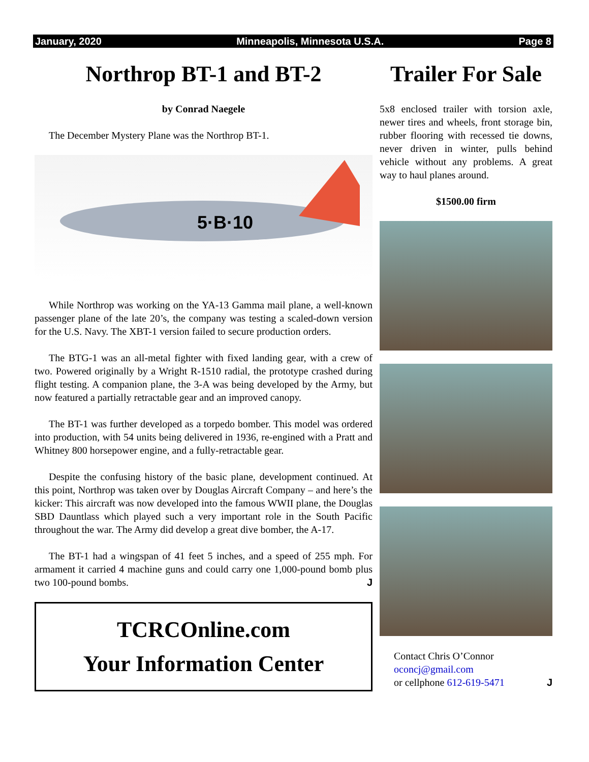January, 2020 Minneapolis, Minnesota U.S.A. Page 8
Northrop BT-1 and BT-2
by Conrad Naegele
The December Mystery Plane was the Northrop BT-1.
5·B·10
While Northrop was working on the YA-13 Gamma mail plane, a well-known passenger plane of the late 20’s, the company was testing a scaled-down version for the U.S. Navy. The XBT-1 version failed to secure production orders.
The BTG-1 was an all-metal fighter with fixed landing gear, with a crew of two. Powered originally by a Wright R-1510 radial, the prototype crashed during flight testing. A companion plane, the 3-A was being developed by the Army, but now featured a partially retractable gear and an improved canopy.
The BT-1 was further developed as a torpedo bomber. This model was ordered into production, with 54 units being delivered in 1936, re-engined with a Pratt and Whitney 800 horsepower engine, and a fully-retractable gear.
Despite the confusing history of the basic plane, development continued. At this point, Northrop was taken over by Douglas Aircraft Company – and here’s the kicker: This aircraft was now developed into the famous WWII plane, the Douglas SBD Dauntlass which played such a very important role in the South Pacific throughout the war. The Army did develop a great dive bomber, the A-17.
The BT-1 had a wingspan of 41 feet 5 inches, and a speed of 255 mph. For armament it carried 4 machine guns and could carry one 1,000-pound bomb plus two 100-pound bombs. J
TCRCOnline.com
Your Information Center
Trailer For Sale
5x8 enclosed trailer with torsion axle, newer tires and wheels, front storage bin, rubber flooring with recessed tie downs, never driven in winter, pulls behind vehicle without any problems. A great way to haul planes around.
$1500.00 firm
Contact Chris O’Connor
oconcj@gmail.com
or cellphone 612-619-5471 J